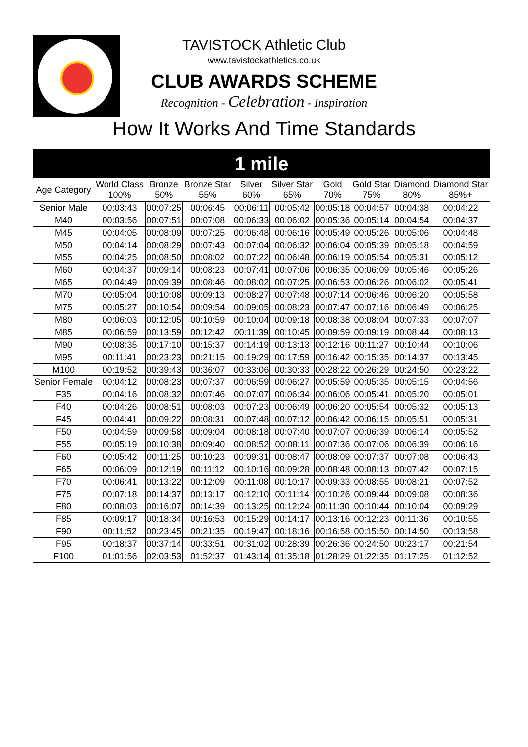TAVISTOCK Athletic Club
www.tavistockathletics.co.uk
CLUB AWARDS SCHEME
Recognition - Celebration - Inspiration
How It Works And Time Standards
| 1 mile | | | | | | | | | |
| Age Category | World Class 100% | Bronze 50% | Bronze Star 55% | Silver 60% | Silver Star 65% | Gold 70% | Gold Star 75% | Diamond 80% | Diamond Star 85%+ |
| Senior Male | 00:03:43 | 00:07:25 | 00:06:45 | 00:06:11 | 00:05:42 | 00:05:18 | 00:04:57 | 00:04:38 | 00:04:22 |
| M40 | 00:03:56 | 00:07:51 | 00:07:08 | 00:06:33 | 00:06:02 | 00:05:36 | 00:05:14 | 00:04:54 | 00:04:37 |
| M45 | 00:04:05 | 00:08:09 | 00:07:25 | 00:06:48 | 00:06:16 | 00:05:49 | 00:05:26 | 00:05:06 | 00:04:48 |
| M50 | 00:04:14 | 00:08:29 | 00:07:43 | 00:07:04 | 00:06:32 | 00:06:04 | 00:05:39 | 00:05:18 | 00:04:59 |
| M55 | 00:04:25 | 00:08:50 | 00:08:02 | 00:07:22 | 00:06:48 | 00:06:19 | 00:05:54 | 00:05:31 | 00:05:12 |
| M60 | 00:04:37 | 00:09:14 | 00:08:23 | 00:07:41 | 00:07:06 | 00:06:35 | 00:06:09 | 00:05:46 | 00:05:26 |
| M65 | 00:04:49 | 00:09:39 | 00:08:46 | 00:08:02 | 00:07:25 | 00:06:53 | 00:06:26 | 00:06:02 | 00:05:41 |
| M70 | 00:05:04 | 00:10:08 | 00:09:13 | 00:08:27 | 00:07:48 | 00:07:14 | 00:06:46 | 00:06:20 | 00:05:58 |
| M75 | 00:05:27 | 00:10:54 | 00:09:54 | 00:09:05 | 00:08:23 | 00:07:47 | 00:07:16 | 00:06:49 | 00:06:25 |
| M80 | 00:06:03 | 00:12:05 | 00:10:59 | 00:10:04 | 00:09:18 | 00:08:38 | 00:08:04 | 00:07:33 | 00:07:07 |
| M85 | 00:06:59 | 00:13:59 | 00:12:42 | 00:11:39 | 00:10:45 | 00:09:59 | 00:09:19 | 00:08:44 | 00:08:13 |
| M90 | 00:08:35 | 00:17:10 | 00:15:37 | 00:14:19 | 00:13:13 | 00:12:16 | 00:11:27 | 00:10:44 | 00:10:06 |
| M95 | 00:11:41 | 00:23:23 | 00:21:15 | 00:19:29 | 00:17:59 | 00:16:42 | 00:15:35 | 00:14:37 | 00:13:45 |
| M100 | 00:19:52 | 00:39:43 | 00:36:07 | 00:33:06 | 00:30:33 | 00:28:22 | 00:26:29 | 00:24:50 | 00:23:22 |
| Senior Female | 00:04:12 | 00:08:23 | 00:07:37 | 00:06:59 | 00:06:27 | 00:05:59 | 00:05:35 | 00:05:15 | 00:04:56 |
| F35 | 00:04:16 | 00:08:32 | 00:07:46 | 00:07:07 | 00:06:34 | 00:06:06 | 00:05:41 | 00:05:20 | 00:05:01 |
| F40 | 00:04:26 | 00:08:51 | 00:08:03 | 00:07:23 | 00:06:49 | 00:06:20 | 00:05:54 | 00:05:32 | 00:05:13 |
| F45 | 00:04:41 | 00:09:22 | 00:08:31 | 00:07:48 | 00:07:12 | 00:06:42 | 00:06:15 | 00:05:51 | 00:05:31 |
| F50 | 00:04:59 | 00:09:58 | 00:09:04 | 00:08:18 | 00:07:40 | 00:07:07 | 00:06:39 | 00:06:14 | 00:05:52 |
| F55 | 00:05:19 | 00:10:38 | 00:09:40 | 00:08:52 | 00:08:11 | 00:07:36 | 00:07:06 | 00:06:39 | 00:06:16 |
| F60 | 00:05:42 | 00:11:25 | 00:10:23 | 00:09:31 | 00:08:47 | 00:08:09 | 00:07:37 | 00:07:08 | 00:06:43 |
| F65 | 00:06:09 | 00:12:19 | 00:11:12 | 00:10:16 | 00:09:28 | 00:08:48 | 00:08:13 | 00:07:42 | 00:07:15 |
| F70 | 00:06:41 | 00:13:22 | 00:12:09 | 00:11:08 | 00:10:17 | 00:09:33 | 00:08:55 | 00:08:21 | 00:07:52 |
| F75 | 00:07:18 | 00:14:37 | 00:13:17 | 00:12:10 | 00:11:14 | 00:10:26 | 00:09:44 | 00:09:08 | 00:08:36 |
| F80 | 00:08:03 | 00:16:07 | 00:14:39 | 00:13:25 | 00:12:24 | 00:11:30 | 00:10:44 | 00:10:04 | 00:09:29 |
| F85 | 00:09:17 | 00:18:34 | 00:16:53 | 00:15:29 | 00:14:17 | 00:13:16 | 00:12:23 | 00:11:36 | 00:10:55 |
| F90 | 00:11:52 | 00:23:45 | 00:21:35 | 00:19:47 | 00:18:16 | 00:16:58 | 00:15:50 | 00:14:50 | 00:13:58 |
| F95 | 00:18:37 | 00:37:14 | 00:33:51 | 00:31:02 | 00:28:39 | 00:26:36 | 00:24:50 | 00:23:17 | 00:21:54 |
| F100 | 01:01:56 | 02:03:53 | 01:52:37 | 01:43:14 | 01:35:18 | 01:28:29 | 01:22:35 | 01:17:25 | 01:12:52 |